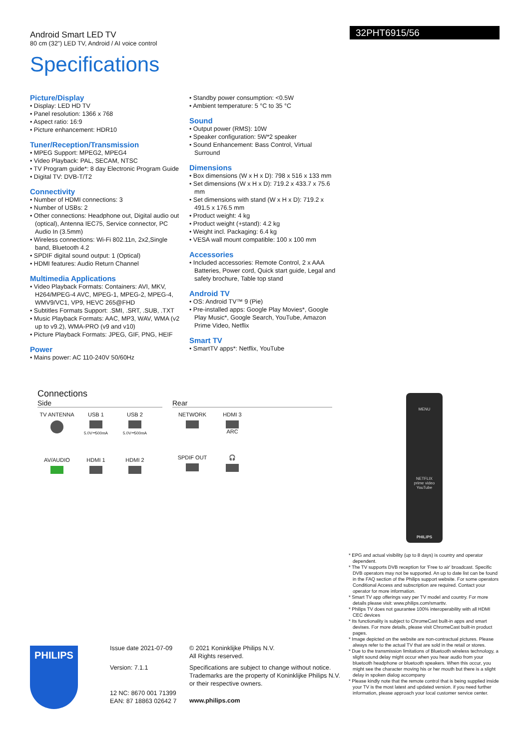Android Smart LED TV
80 cm (32") LED TV, Android / AI voice control
32PHT6915/56
Specifications
Picture/Display
• Display: LED HD TV
• Panel resolution: 1366 x 768
• Aspect ratio: 16:9
• Picture enhancement: HDR10
Tuner/Reception/Transmission
• MPEG Support: MPEG2, MPEG4
• Video Playback: PAL, SECAM, NTSC
• TV Program guide*: 8 day Electronic Program Guide
• Digital TV: DVB-T/T2
Connectivity
• Number of HDMI connections: 3
• Number of USBs: 2
• Other connections: Headphone out, Digital audio out (optical), Antenna IEC75, Service connector, PC Audio In (3.5mm)
• Wireless connections: Wi-Fi 802.11n, 2x2,Single band, Bluetooth 4.2
• SPDIF digital sound output: 1 (Optical)
• HDMI features: Audio Return Channel
Multimedia Applications
• Video Playback Formats: Containers: AVI, MKV, H264/MPEG-4 AVC, MPEG-1, MPEG-2, MPEG-4, WMV9/VC1, VP9, HEVC 265@FHD
• Subtitles Formats Support: .SMI, .SRT, .SUB, .TXT
• Music Playback Formats: AAC, MP3, WAV, WMA (v2 up to v9.2), WMA-PRO (v9 and v10)
• Picture Playback Formats: JPEG, GIF, PNG, HEIF
Power
• Mains power: AC 110-240V 50/60Hz
• Standby power consumption: <0.5W
• Ambient temperature: 5 °C to 35 °C
Sound
• Output power (RMS): 10W
• Speaker configuration: 5W*2 speaker
• Sound Enhancement: Bass Control, Virtual Surround
Dimensions
• Box dimensions (W x H x D): 798 x 516 x 133 mm
• Set dimensions (W x H x D): 719.2 x 433.7 x 75.6 mm
• Set dimensions with stand (W x H x D): 719.2 x 491.5 x 176.5 mm
• Product weight: 4 kg
• Product weight (+stand): 4.2 kg
• Weight incl. Packaging: 6.4 kg
• VESA wall mount compatible: 100 x 100 mm
Accessories
• Included accessories: Remote Control, 2 x AAA Batteries, Power cord, Quick start guide, Legal and safety brochure, Table top stand
Android TV
• OS: Android TV™ 9 (Pie)
• Pre-installed apps: Google Play Movies*, Google Play Music*, Google Search, YouTube, Amazon Prime Video, Netflix
Smart TV
• SmartTV apps*: Netflix, YouTube
Connections
Side
TV ANTENNA
USB 1
5.0V⎓500mA
USB 2
5.0V⎓500mA
AV/AUDIO
HDMI 1
HDMI 2
Rear
NETWORK
HDMI 3
ARC
SPDIF OUT
🎧
MENU
NETFLIX
prime video
YouTube
PHILIPS
* EPG and actual visibility (up to 8 days) is country and operator dependent.
* The TV supports DVB reception for 'Free to air' broadcast. Specific DVB operators may not be supported. An up to date list can be found in the FAQ section of the Philips support website. For some operators Conditional Access and subscription are required. Contact your operator for more information.
* Smart TV app offerings vary per TV model and country. For more details please visit: www.philips.com/smarttv.
* Philips TV does not gaurantee 100% interoperability with all HDMI CEC devices
* Its functionality is subject to ChromeCast built-in apps and smart devises. For more details, please visit ChromeCast built-in product pages.
* Image depicted on the website are non-contractual pictures. Please always refer to the actual TV that are sold in the retail or stores.
* Due to the transmission limitations of Bluetooth wireless technology, a slight sound delay might occur when you hear audio from your bluetooth headphone or bluetooth speakers. When this occur, you might see the character moving his or her mouth but there is a slight delay in spoken dialog accompany
* Please kindly note that the remote control that is being supplied inside your TV is the most latest and updated version. if you need further information, please approach your local customer service center.
PHILIPS
Issue date 2021-07-09
Version: 7.1.1
12 NC: 8670 001 71399
EAN: 87 18863 02642 7
© 2021 Koninklijke Philips N.V.
All Rights reserved.
Specifications are subject to change without notice. Trademarks are the property of Koninklijke Philips N.V. or their respective owners.
www.philips.com